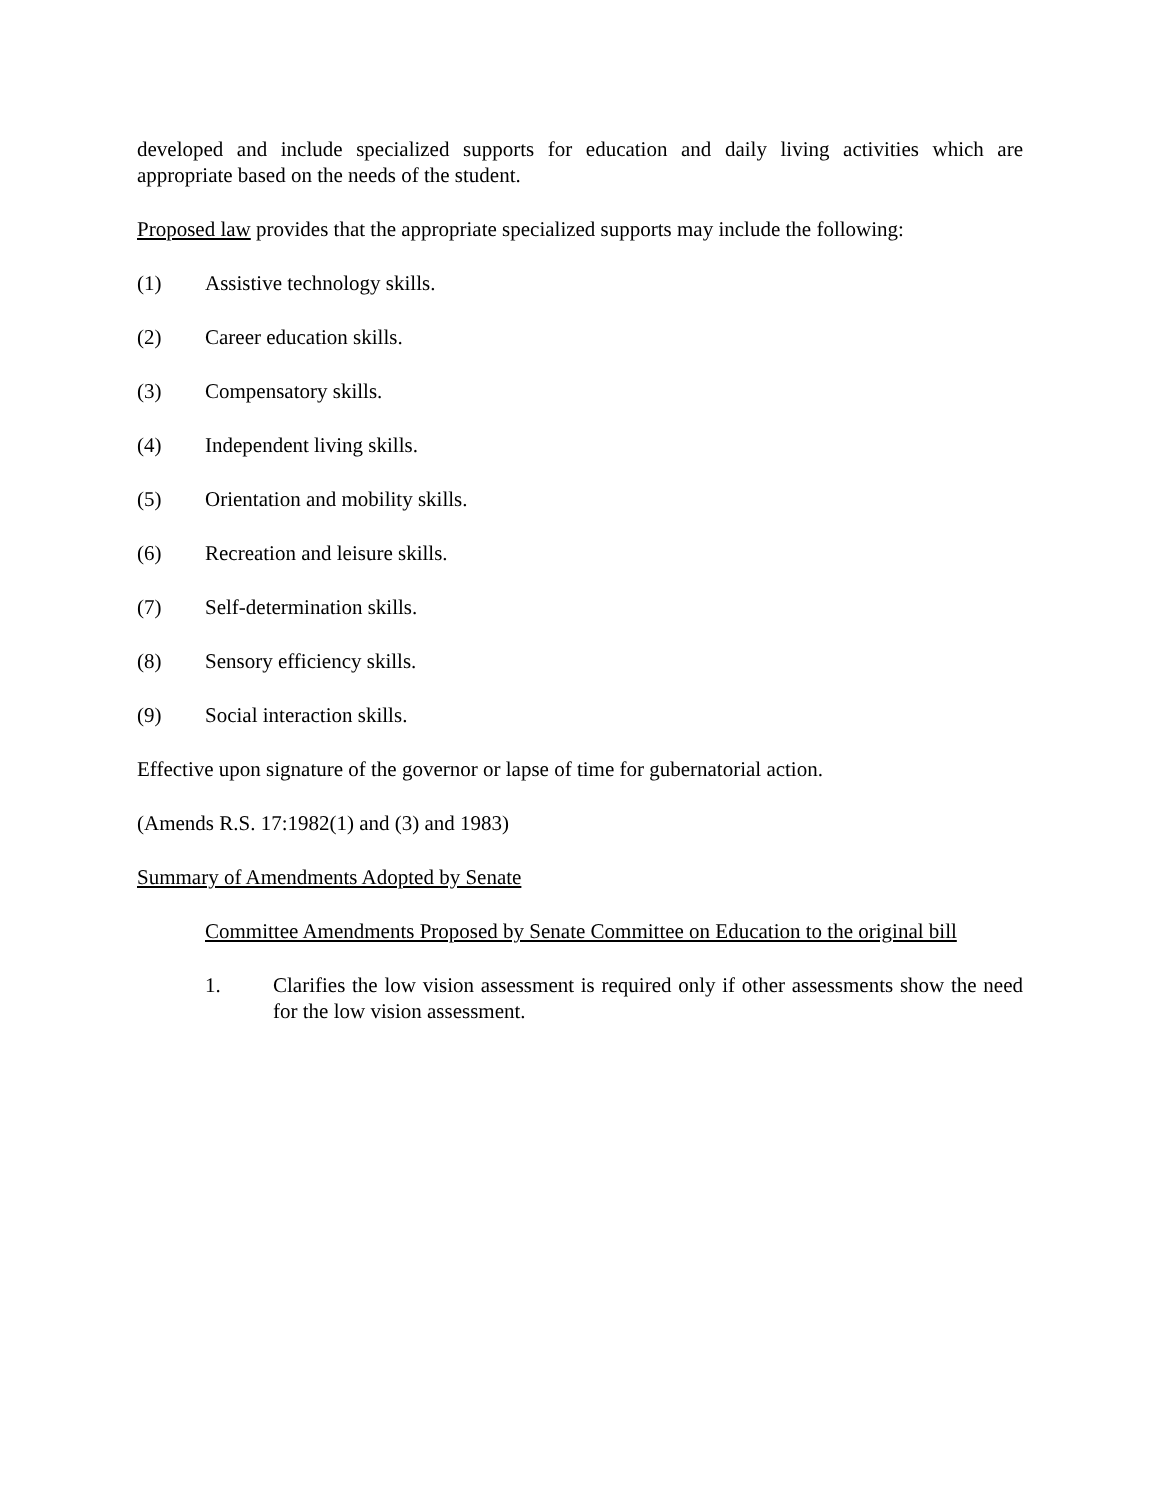developed and include specialized supports for education and daily living activities which are appropriate based on the needs of the student.
Proposed law provides that the appropriate specialized supports may include the following:
(1) Assistive technology skills.
(2) Career education skills.
(3) Compensatory skills.
(4) Independent living skills.
(5) Orientation and mobility skills.
(6) Recreation and leisure skills.
(7) Self-determination skills.
(8) Sensory efficiency skills.
(9) Social interaction skills.
Effective upon signature of the governor or lapse of time for gubernatorial action.
(Amends R.S. 17:1982(1) and (3) and 1983)
Summary of Amendments Adopted by Senate
Committee Amendments Proposed by Senate Committee on Education to the original bill
1. Clarifies the low vision assessment is required only if other assessments show the need for the low vision assessment.